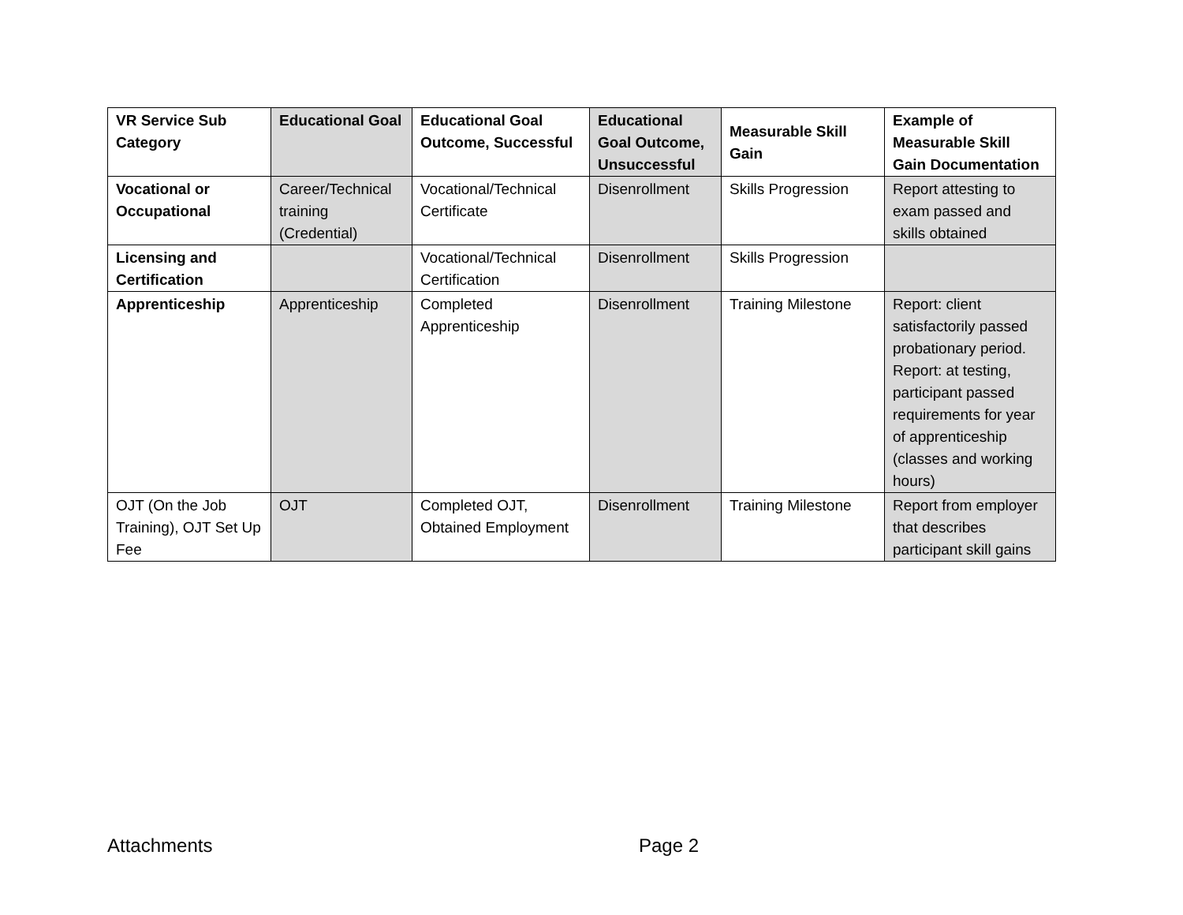| VR Service Sub Category | Educational Goal | Educational Goal Outcome, Successful | Educational Goal Outcome, Unsuccessful | Measurable Skill Gain | Example of Measurable Skill Gain Documentation |
| --- | --- | --- | --- | --- | --- |
| Vocational or Occupational | Career/Technical training (Credential) | Vocational/Technical Certificate | Disenrollment | Skills Progression | Report attesting to exam passed and skills obtained |
| Licensing and Certification | | Vocational/Technical Certification | Disenrollment | Skills Progression | |
| Apprenticeship | Apprenticeship | Completed Apprenticeship | Disenrollment | Training Milestone | Report: client satisfactorily passed probationary period. Report: at testing, participant passed requirements for year of apprenticeship (classes and working hours) |
| OJT (On the Job Training), OJT Set Up Fee | OJT | Completed OJT, Obtained Employment | Disenrollment | Training Milestone | Report from employer that describes participant skill gains |
Attachments Page 2